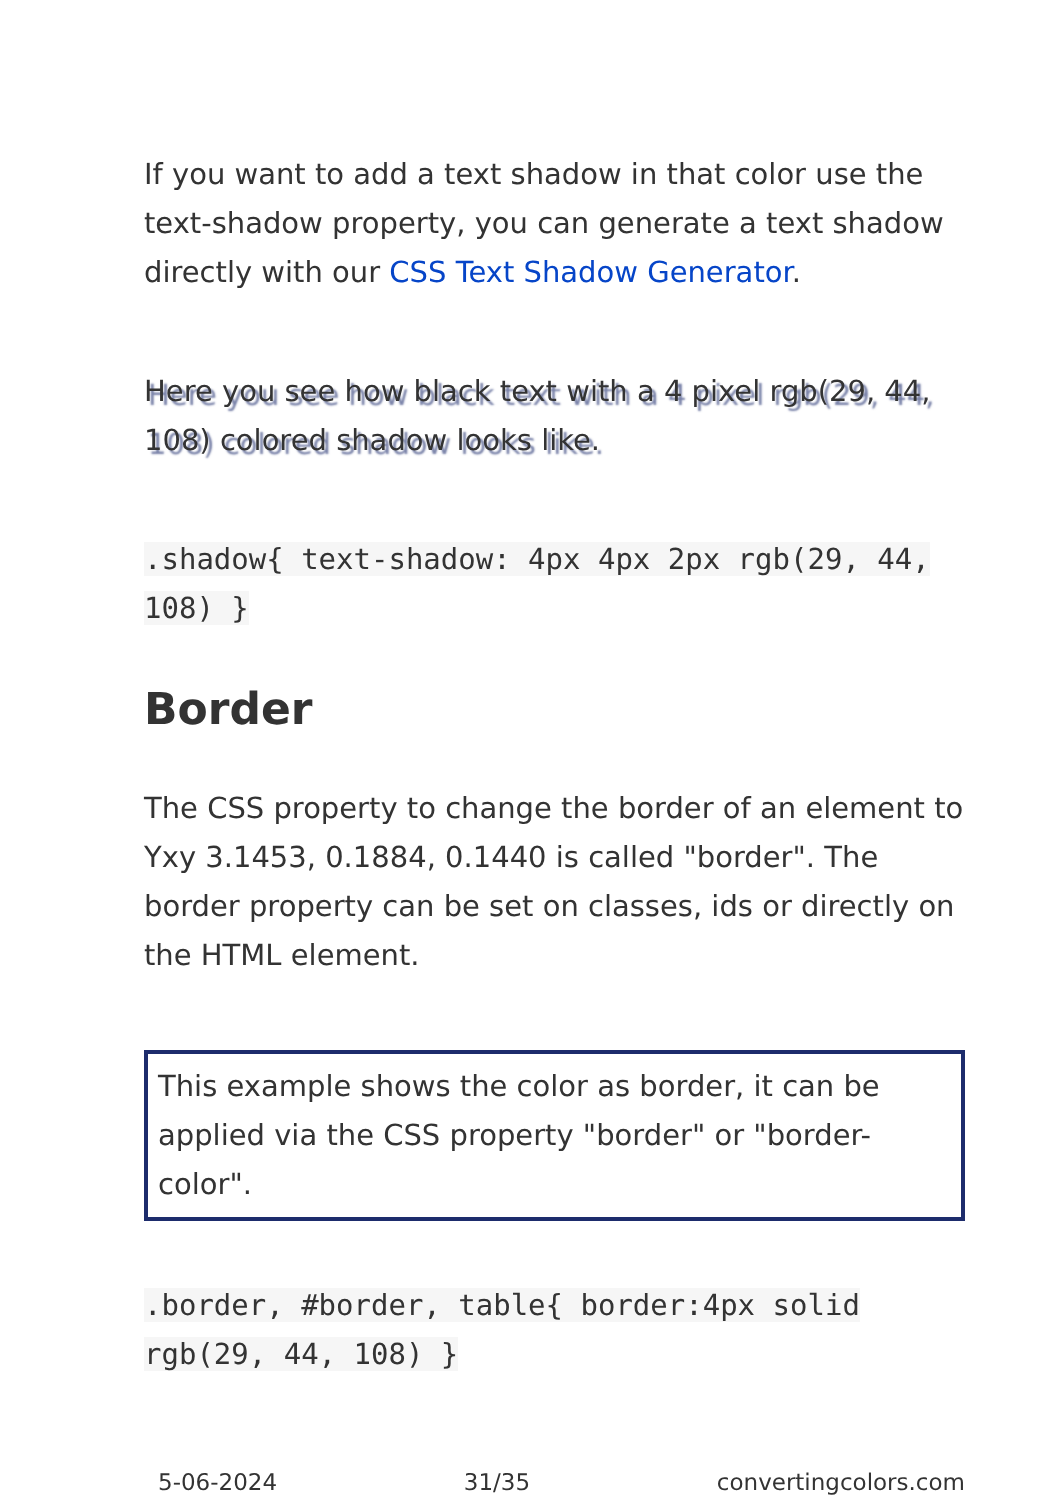If you want to add a text shadow in that color use the text-shadow property, you can generate a text shadow directly with our CSS Text Shadow Generator.
Here you see how black text with a 4 pixel rgb(29, 44, 108) colored shadow looks like.
.shadow{ text-shadow: 4px 4px 2px rgb(29, 44, 108) }
Border
The CSS property to change the border of an element to Yxy 3.1453, 0.1884, 0.1440 is called "border". The border property can be set on classes, ids or directly on the HTML element.
This example shows the color as border, it can be applied via the CSS property "border" or "border-color".
.border, #border, table{ border:4px solid rgb(29, 44, 108) }
5-06-2024 31/35 convertingcolors.com